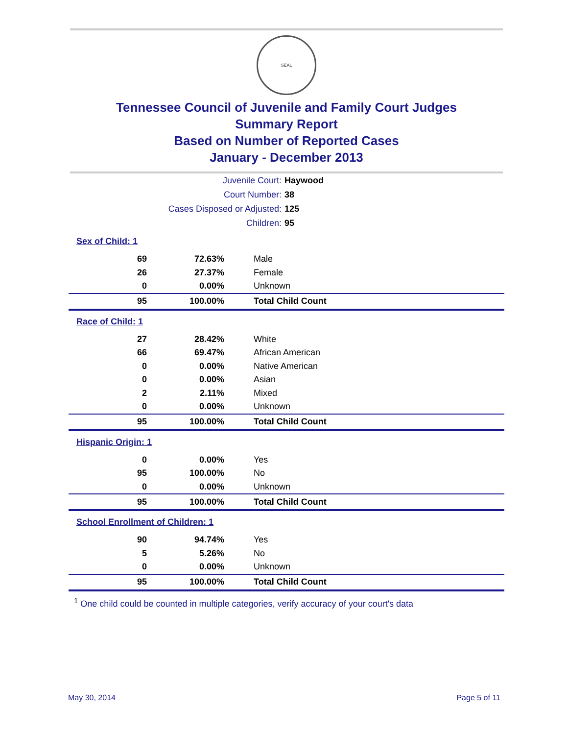SEAL
Tennessee Council of Juvenile and Family Court Judges
Summary Report
Based on Number of Reported Cases
January - December 2013
| Juvenile Court: | Haywood |
| Court Number: | 38 |
| Cases Disposed or Adjusted: | 125 |
| Children: | 95 |
Sex of Child: 1
| 69 | 72.63% | Male |
| 26 | 27.37% | Female |
| 0 | 0.00% | Unknown |
| 95 | 100.00% | Total Child Count |
Race of Child: 1
| 27 | 28.42% | White |
| 66 | 69.47% | African American |
| 0 | 0.00% | Native American |
| 0 | 0.00% | Asian |
| 2 | 2.11% | Mixed |
| 0 | 0.00% | Unknown |
| 95 | 100.00% | Total Child Count |
Hispanic Origin: 1
| 0 | 0.00% | Yes |
| 95 | 100.00% | No |
| 0 | 0.00% | Unknown |
| 95 | 100.00% | Total Child Count |
School Enrollment of Children: 1
| 90 | 94.74% | Yes |
| 5 | 5.26% | No |
| 0 | 0.00% | Unknown |
| 95 | 100.00% | Total Child Count |
<sup>1</sup> One child could be counted in multiple categories, verify accuracy of your court's data
May 30, 2014 Page 5 of 11